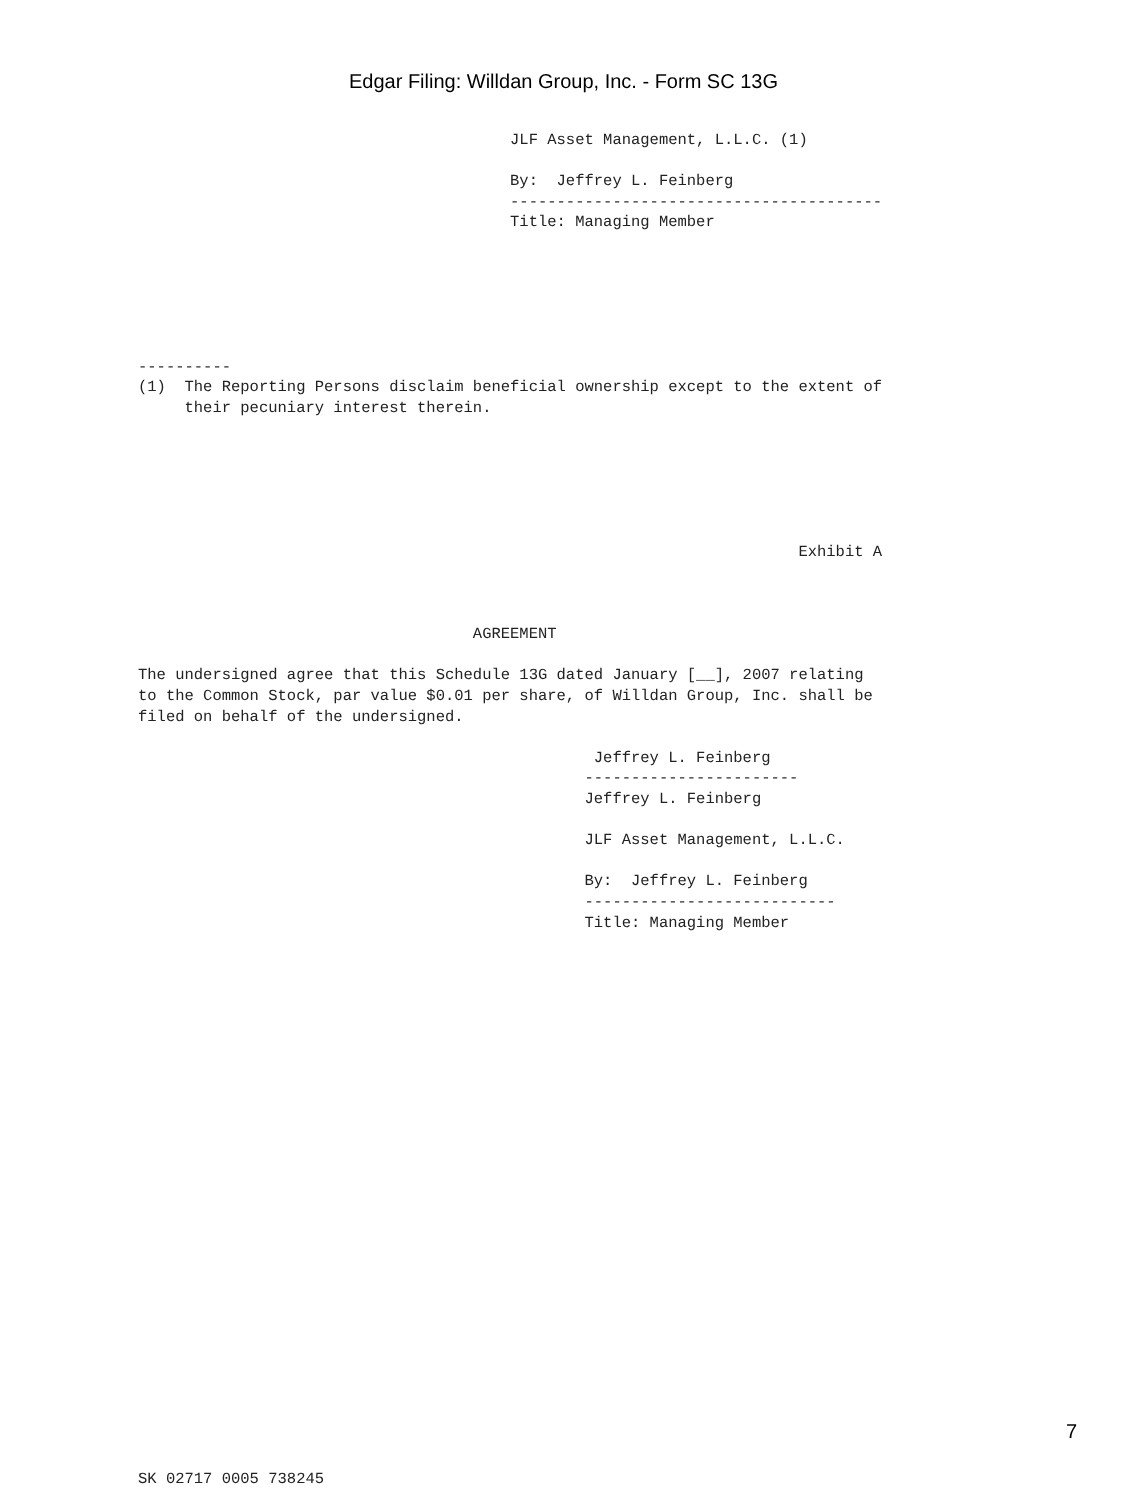Edgar Filing: Willdan Group, Inc. - Form SC 13G
                                        JLF Asset Management, L.L.C. (1)

                                        By:  Jeffrey L. Feinberg
                                        ----------------------------------------
                                        Title: Managing Member






----------
(1)  The Reporting Persons disclaim beneficial ownership except to the extent of
     their pecuniary interest therein.






                                                                       Exhibit A



                                    AGREEMENT

The undersigned agree that this Schedule 13G dated January [__], 2007 relating
to the Common Stock, par value $0.01 per share, of Willdan Group, Inc. shall be
filed on behalf of the undersigned.

                                                 Jeffrey L. Feinberg
                                                -----------------------
                                                Jeffrey L. Feinberg

                                                JLF Asset Management, L.L.C.

                                                By:  Jeffrey L. Feinberg
                                                ---------------------------
                                                Title: Managing Member


























SK 02717 0005 738245
7